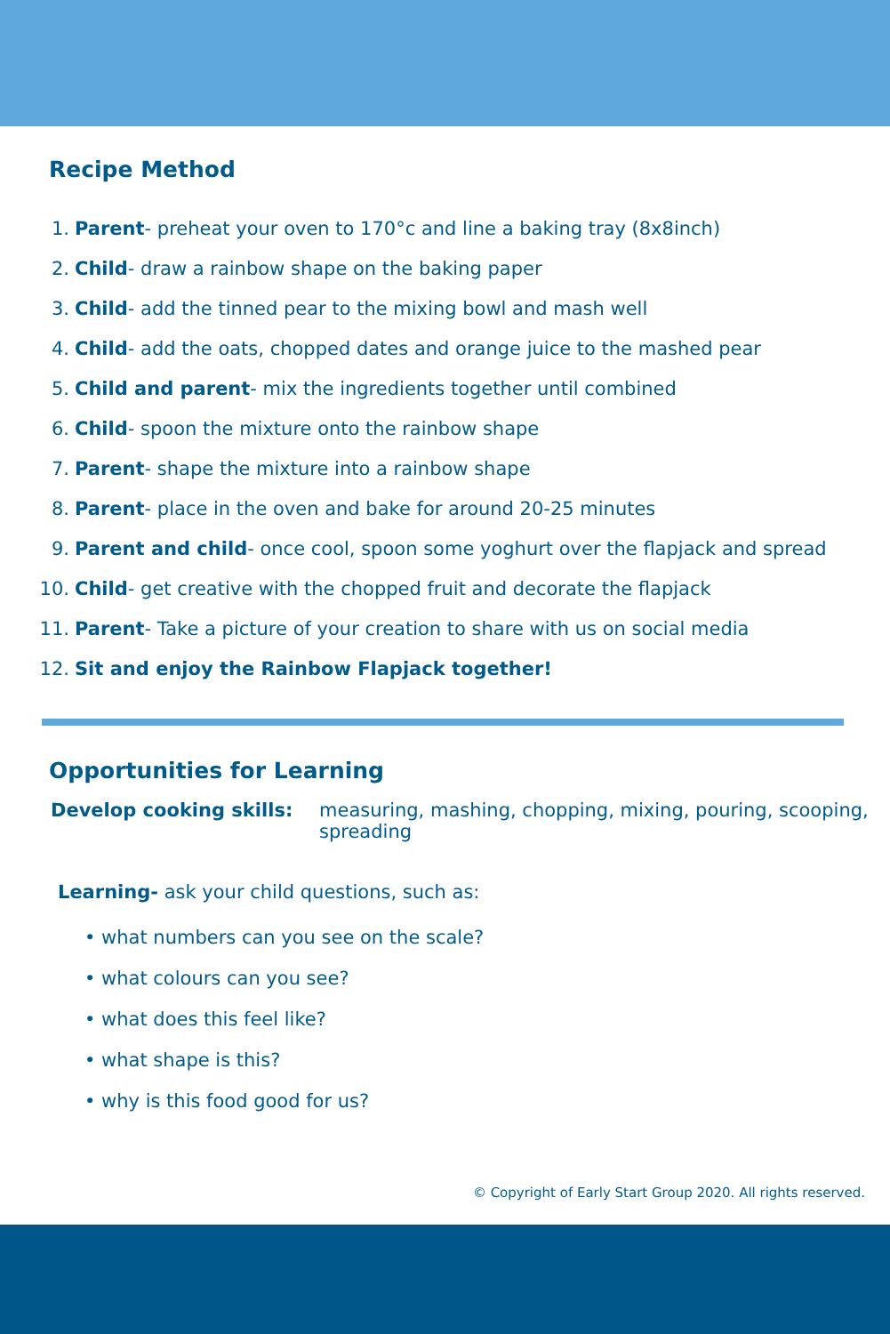Recipe Method
1. Parent- preheat your oven to 170°c and line a baking tray (8x8inch)
2. Child- draw a rainbow shape on the baking paper
3. Child- add the tinned pear to the mixing bowl and mash well
4. Child- add the oats, chopped dates and orange juice to the mashed pear
5. Child and parent- mix the ingredients together until combined
6. Child- spoon the mixture onto the rainbow shape
7. Parent- shape the mixture into a rainbow shape
8. Parent- place in the oven and bake for around 20-25 minutes
9. Parent and child- once cool, spoon some yoghurt over the flapjack and spread
10. Child- get creative with the chopped fruit and decorate the flapjack
11. Parent- Take a picture of your creation to share with us on social media
12. Sit and enjoy the Rainbow Flapjack together!
Opportunities for Learning
Develop cooking skills: measuring, mashing, chopping, mixing, pouring, scooping, spreading
Learning- ask your child questions, such as:
• what numbers can you see on the scale?
• what colours can you see?
• what does this feel like?
• what shape is this?
• why is this food good for us?
© Copyright of Early Start Group 2020. All rights reserved.